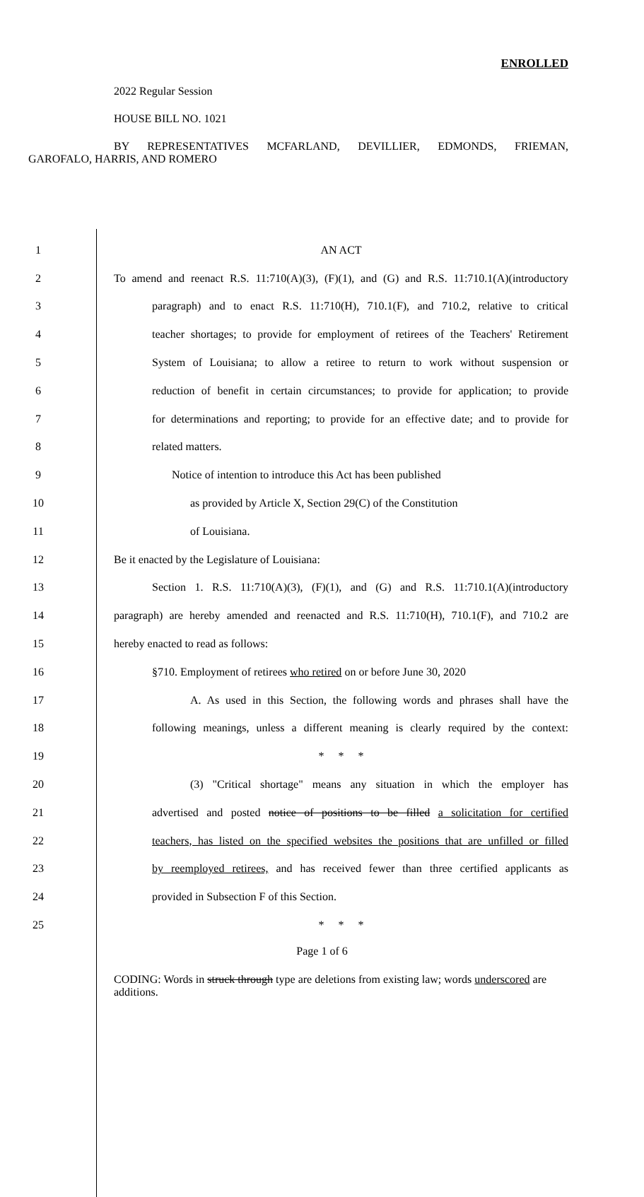ENROLLED
2022 Regular Session
HOUSE BILL NO. 1021
BY REPRESENTATIVES MCFARLAND, DEVILLIER, EDMONDS, FRIEMAN,
GAROFALO, HARRIS, AND ROMERO
1 AN ACT
2 To amend and reenact R.S. 11:710(A)(3), (F)(1), and (G) and R.S. 11:710.1(A)(introductory
3 paragraph) and to enact R.S. 11:710(H), 710.1(F), and 710.2, relative to critical
4 teacher shortages; to provide for employment of retirees of the Teachers' Retirement
5 System of Louisiana; to allow a retiree to return to work without suspension or
6 reduction of benefit in certain circumstances; to provide for application; to provide
7 for determinations and reporting; to provide for an effective date; and to provide for
8 related matters.
9 Notice of intention to introduce this Act has been published
10 as provided by Article X, Section 29(C) of the Constitution
11 of Louisiana.
12 Be it enacted by the Legislature of Louisiana:
13 Section 1. R.S. 11:710(A)(3), (F)(1), and (G) and R.S. 11:710.1(A)(introductory
14 paragraph) are hereby amended and reenacted and R.S. 11:710(H), 710.1(F), and 710.2 are
15 hereby enacted to read as follows:
16 §710. Employment of retirees who retired on or before June 30, 2020
17 A. As used in this Section, the following words and phrases shall have the
18 following meanings, unless a different meaning is clearly required by the context:
19 * * *
20 (3) "Critical shortage" means any situation in which the employer has
21 advertised and posted notice of positions to be filled a solicitation for certified
22 teachers, has listed on the specified websites the positions that are unfilled or filled
23 by reemployed retirees, and has received fewer than three certified applicants as
24 provided in Subsection F of this Section.
25 * * *
Page 1 of 6
CODING: Words in struck through type are deletions from existing law; words underscored are additions.